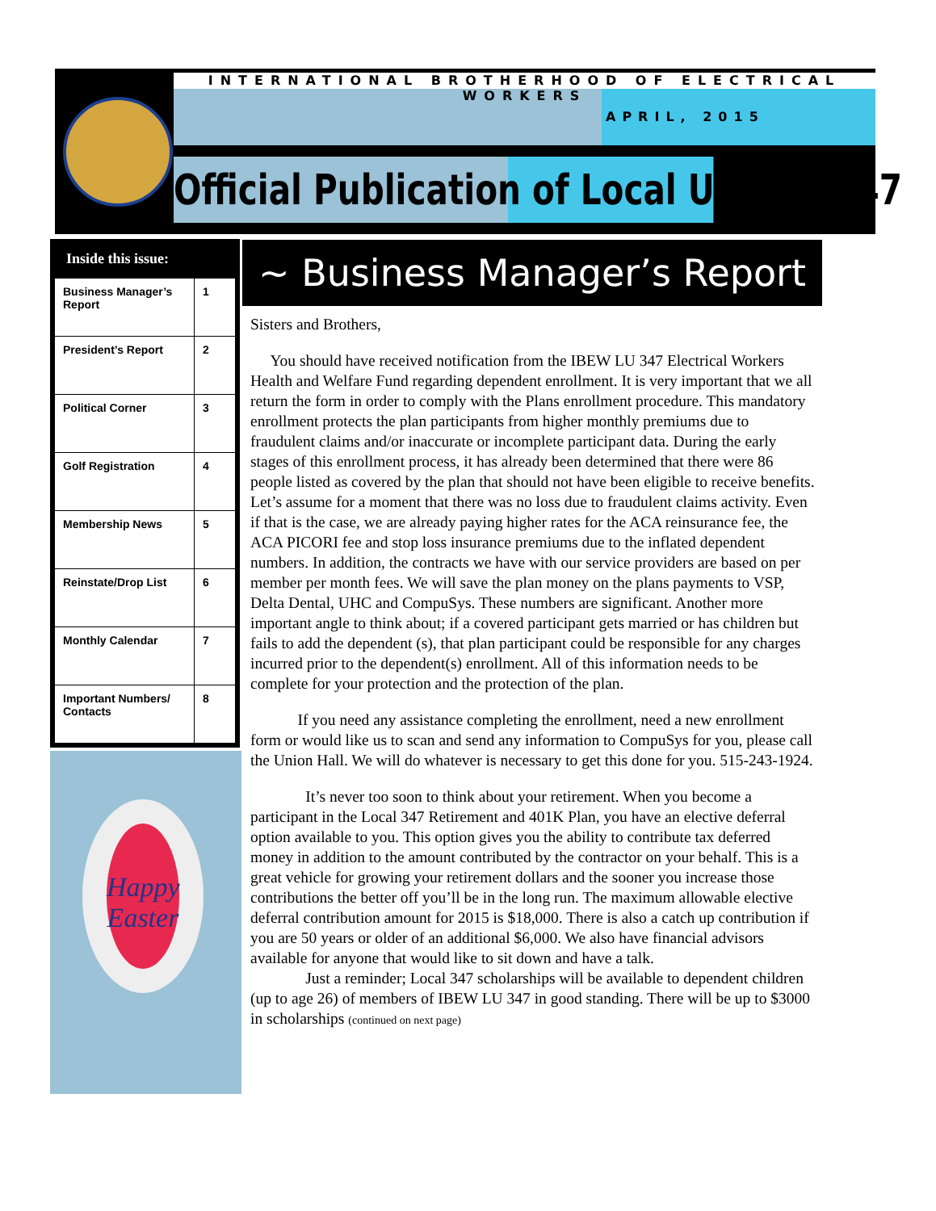INTERNATIONAL BROTHERHOOD OF ELECTRICAL WORKERS
APRIL, 2015
Official Publication of Local Union #347
Inside this issue:
| Business Manager’s Report | 1 |
| President’s Report | 2 |
| Political Corner | 3 |
| Golf Registration | 4 |
| Membership News | 5 |
| Reinstate/Drop List | 6 |
| Monthly Calendar | 7 |
| Important Numbers/ Contacts | 8 |
Happy Easter
~ Business Manager’s Report ~
Sisters and Brothers,
You should have received notification from the IBEW LU 347 Electrical Workers Health and Welfare Fund regarding dependent enrollment. It is very important that we all return the form in order to comply with the Plans enrollment procedure. This mandatory enrollment protects the plan participants from higher monthly premiums due to fraudulent claims and/or inaccurate or incomplete participant data. During the early stages of this enrollment process, it has already been determined that there were 86 people listed as covered by the plan that should not have been eligible to receive benefits. Let’s assume for a moment that there was no loss due to fraudulent claims activity. Even if that is the case, we are already paying higher rates for the ACA reinsurance fee, the ACA PICORI fee and stop loss insurance premiums due to the inflated dependent numbers. In addition, the contracts we have with our service providers are based on per member per month fees. We will save the plan money on the plans payments to VSP, Delta Dental, UHC and CompuSys. These numbers are significant. Another more important angle to think about; if a covered participant gets married or has children but fails to add the dependent (s), that plan participant could be responsible for any charges incurred prior to the dependent(s) enrollment. All of this information needs to be complete for your protection and the protection of the plan.
If you need any assistance completing the enrollment, need a new enrollment form or would like us to scan and send any information to CompuSys for you, please call the Union Hall. We will do whatever is necessary to get this done for you. 515-243-1924.
It’s never too soon to think about your retirement. When you become a participant in the Local 347 Retirement and 401K Plan, you have an elective deferral option available to you. This option gives you the ability to contribute tax deferred money in addition to the amount contributed by the contractor on your behalf. This is a great vehicle for growing your retirement dollars and the sooner you increase those contributions the better off you’ll be in the long run. The maximum allowable elective deferral contribution amount for 2015 is $18,000. There is also a catch up contribution if you are 50 years or older of an additional $6,000. We also have financial advisors available for anyone that would like to sit down and have a talk.
Just a reminder; Local 347 scholarships will be available to dependent children (up to age 26) of members of IBEW LU 347 in good standing. There will be up to $3000 in scholarships (continued on next page)